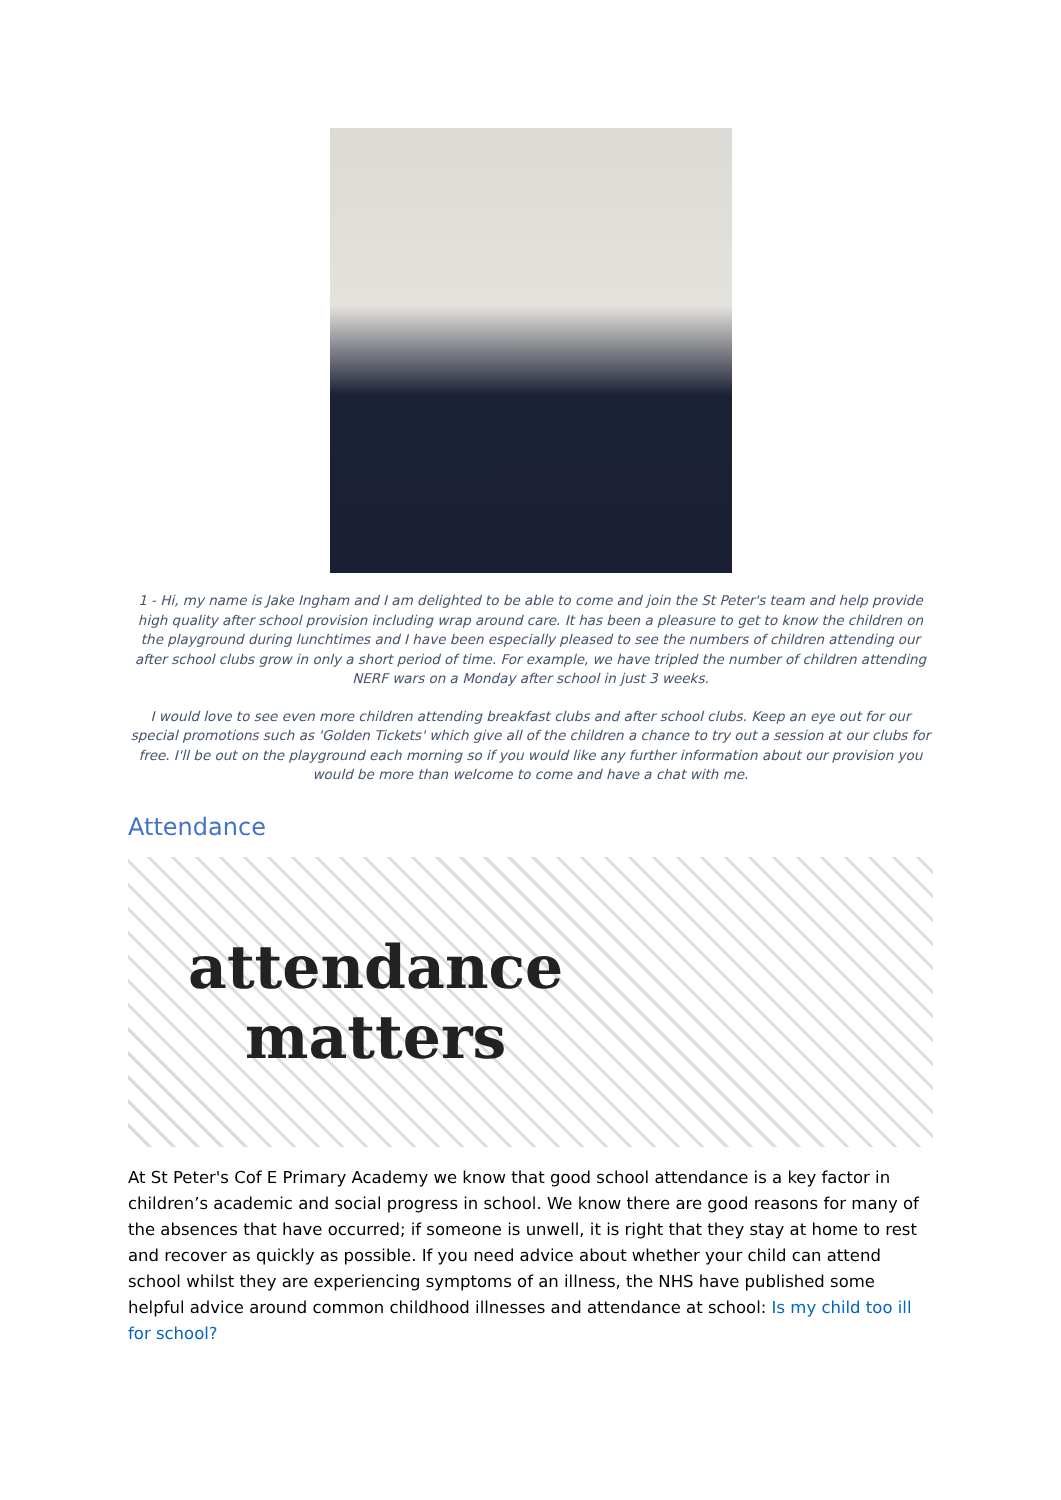1 - Hi, my name is Jake Ingham and I am delighted to be able to come and join the St Peter's team and help provide high quality after school provision including wrap around care. It has been a pleasure to get to know the children on the playground during lunchtimes and I have been especially pleased to see the numbers of children attending our after school clubs grow in only a short period of time. For example, we have tripled the number of children attending NERF wars on a Monday after school in just 3 weeks.
I would love to see even more children attending breakfast clubs and after school clubs. Keep an eye out for our special promotions such as 'Golden Tickets' which give all of the children a chance to try out a session at our clubs for free. I'll be out on the playground each morning so if you would like any further information about our provision you would be more than welcome to come and have a chat with me.
Attendance
attendance
matters
At St Peter's Cof E Primary Academy we know that good school attendance is a key factor in children’s academic and social progress in school. We know there are good reasons for many of the absences that have occurred; if someone is unwell, it is right that they stay at home to rest and recover as quickly as possible. If you need advice about whether your child can attend school whilst they are experiencing symptoms of an illness, the NHS have published some helpful advice around common childhood illnesses and attendance at school: Is my child too ill for school?